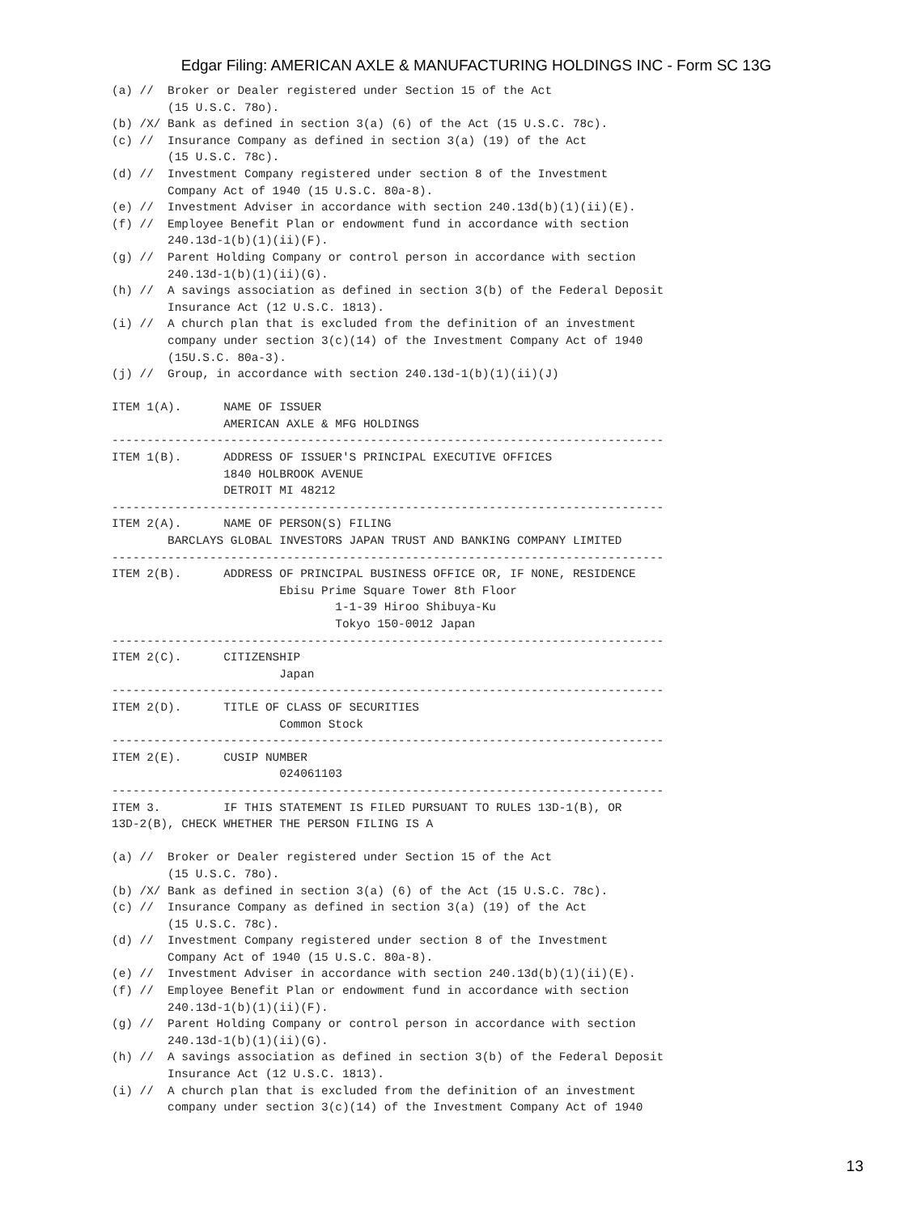Edgar Filing: AMERICAN AXLE & MANUFACTURING HOLDINGS INC - Form SC 13G
(a) //  Broker or Dealer registered under Section 15 of the Act
        (15 U.S.C. 78o).
(b) /X/ Bank as defined in section 3(a) (6) of the Act (15 U.S.C. 78c).
(c) //  Insurance Company as defined in section 3(a) (19) of the Act
        (15 U.S.C. 78c).
(d) //  Investment Company registered under section 8 of the Investment
        Company Act of 1940 (15 U.S.C. 80a-8).
(e) //  Investment Adviser in accordance with section 240.13d(b)(1)(ii)(E).
(f) //  Employee Benefit Plan or endowment fund in accordance with section
        240.13d-1(b)(1)(ii)(F).
(g) //  Parent Holding Company or control person in accordance with section
        240.13d-1(b)(1)(ii)(G).
(h) //  A savings association as defined in section 3(b) of the Federal Deposit
        Insurance Act (12 U.S.C. 1813).
(i) //  A church plan that is excluded from the definition of an investment
        company under section 3(c)(14) of the Investment Company Act of 1940
        (15U.S.C. 80a-3).
(j) //  Group, in accordance with section 240.13d-1(b)(1)(ii)(J)

ITEM 1(A).      NAME OF ISSUER
                AMERICAN AXLE & MFG HOLDINGS
-------------------------------------------------------------------------------
ITEM 1(B).      ADDRESS OF ISSUER'S PRINCIPAL EXECUTIVE OFFICES
                1840 HOLBROOK AVENUE
                DETROIT MI 48212
-------------------------------------------------------------------------------
ITEM 2(A).      NAME OF PERSON(S) FILING
        BARCLAYS GLOBAL INVESTORS JAPAN TRUST AND BANKING COMPANY LIMITED
-------------------------------------------------------------------------------
ITEM 2(B).      ADDRESS OF PRINCIPAL BUSINESS OFFICE OR, IF NONE, RESIDENCE
                        Ebisu Prime Square Tower 8th Floor
                                1-1-39 Hiroo Shibuya-Ku
                                Tokyo 150-0012 Japan
-------------------------------------------------------------------------------
ITEM 2(C).      CITIZENSHIP
                        Japan
-------------------------------------------------------------------------------
ITEM 2(D).      TITLE OF CLASS OF SECURITIES
                        Common Stock
-------------------------------------------------------------------------------
ITEM 2(E).      CUSIP NUMBER
                        024061103
-------------------------------------------------------------------------------
ITEM 3.         IF THIS STATEMENT IS FILED PURSUANT TO RULES 13D-1(B), OR
13D-2(B), CHECK WHETHER THE PERSON FILING IS A

(a) //  Broker or Dealer registered under Section 15 of the Act
        (15 U.S.C. 78o).
(b) /X/ Bank as defined in section 3(a) (6) of the Act (15 U.S.C. 78c).
(c) //  Insurance Company as defined in section 3(a) (19) of the Act
        (15 U.S.C. 78c).
(d) //  Investment Company registered under section 8 of the Investment
        Company Act of 1940 (15 U.S.C. 80a-8).
(e) //  Investment Adviser in accordance with section 240.13d(b)(1)(ii)(E).
(f) //  Employee Benefit Plan or endowment fund in accordance with section
        240.13d-1(b)(1)(ii)(F).
(g) //  Parent Holding Company or control person in accordance with section
        240.13d-1(b)(1)(ii)(G).
(h) //  A savings association as defined in section 3(b) of the Federal Deposit
        Insurance Act (12 U.S.C. 1813).
(i) //  A church plan that is excluded from the definition of an investment
        company under section 3(c)(14) of the Investment Company Act of 1940
13